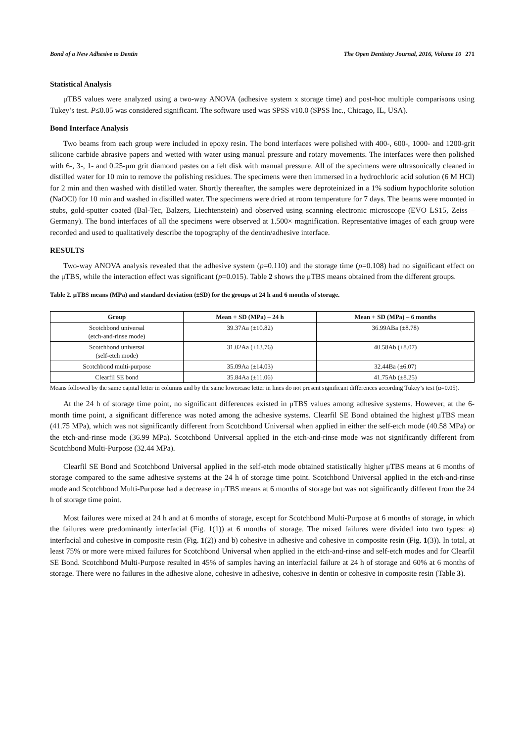Bond of a New Adhesive to Dentin The Open Dentistry Journal, 2016, Volume 10 271
Statistical Analysis
μTBS values were analyzed using a two-way ANOVA (adhesive system x storage time) and post-hoc multiple comparisons using Tukey’s test. P≤0.05 was considered significant. The software used was SPSS v10.0 (SPSS Inc., Chicago, IL, USA).
Bond Interface Analysis
Two beams from each group were included in epoxy resin. The bond interfaces were polished with 400-, 600-, 1000- and 1200-grit silicone carbide abrasive papers and wetted with water using manual pressure and rotary movements. The interfaces were then polished with 6-, 3-, 1- and 0.25-μm grit diamond pastes on a felt disk with manual pressure. All of the specimens were ultrasonically cleaned in distilled water for 10 min to remove the polishing residues. The specimens were then immersed in a hydrochloric acid solution (6 M HCl) for 2 min and then washed with distilled water. Shortly thereafter, the samples were deproteinized in a 1% sodium hypochlorite solution (NaOCl) for 10 min and washed in distilled water. The specimens were dried at room temperature for 7 days. The beams were mounted in stubs, gold-sputter coated (Bal-Tec, Balzers, Liechtenstein) and observed using scanning electronic microscope (EVO LS15, Zeiss – Germany). The bond interfaces of all the specimens were observed at 1.500× magnification. Representative images of each group were recorded and used to qualitatively describe the topography of the dentin/adhesive interface.
RESULTS
Two-way ANOVA analysis revealed that the adhesive system (p=0.110) and the storage time (p=0.108) had no significant effect on the μTBS, while the interaction effect was significant (p=0.015). Table 2 shows the μTBS means obtained from the different groups.
Table 2. μTBS means (MPa) and standard deviation (±SD) for the groups at 24 h and 6 months of storage.
| Group | Mean + SD (MPa) – 24 h | Mean + SD (MPa) – 6 months |
| --- | --- | --- |
| Scotchbond universal (etch-and-rinse mode) | 39.37Aa (±10.82) | 36.99ABa (±8.78) |
| Scotchbond universal (self-etch mode) | 31.02Aa (±13.76) | 40.58Ab (±8.07) |
| Scotchbond multi-purpose | 35.09Aa (±14.03) | 32.44Ba (±6.07) |
| Clearfil SE bond | 35.84Aa (±11.06) | 41.75Ab (±8.25) |
Means followed by the same capital letter in columns and by the same lowercase letter in lines do not present significant differences according Tukey’s test (α=0.05).
At the 24 h of storage time point, no significant differences existed in μTBS values among adhesive systems. However, at the 6-month time point, a significant difference was noted among the adhesive systems. Clearfil SE Bond obtained the highest μTBS mean (41.75 MPa), which was not significantly different from Scotchbond Universal when applied in either the self-etch mode (40.58 MPa) or the etch-and-rinse mode (36.99 MPa). Scotchbond Universal applied in the etch-and-rinse mode was not significantly different from Scotchbond Multi-Purpose (32.44 MPa).
Clearfil SE Bond and Scotchbond Universal applied in the self-etch mode obtained statistically higher μTBS means at 6 months of storage compared to the same adhesive systems at the 24 h of storage time point. Scotchbond Universal applied in the etch-and-rinse mode and Scotchbond Multi-Purpose had a decrease in μTBS means at 6 months of storage but was not significantly different from the 24 h of storage time point.
Most failures were mixed at 24 h and at 6 months of storage, except for Scotchbond Multi-Purpose at 6 months of storage, in which the failures were predominantly interfacial (Fig. 1(1)) at 6 months of storage. The mixed failures were divided into two types: a) interfacial and cohesive in composite resin (Fig. 1(2)) and b) cohesive in adhesive and cohesive in composite resin (Fig. 1(3)). In total, at least 75% or more were mixed failures for Scotchbond Universal when applied in the etch-and-rinse and self-etch modes and for Clearfil SE Bond. Scotchbond Multi-Purpose resulted in 45% of samples having an interfacial failure at 24 h of storage and 60% at 6 months of storage. There were no failures in the adhesive alone, cohesive in adhesive, cohesive in dentin or cohesive in composite resin (Table 3).